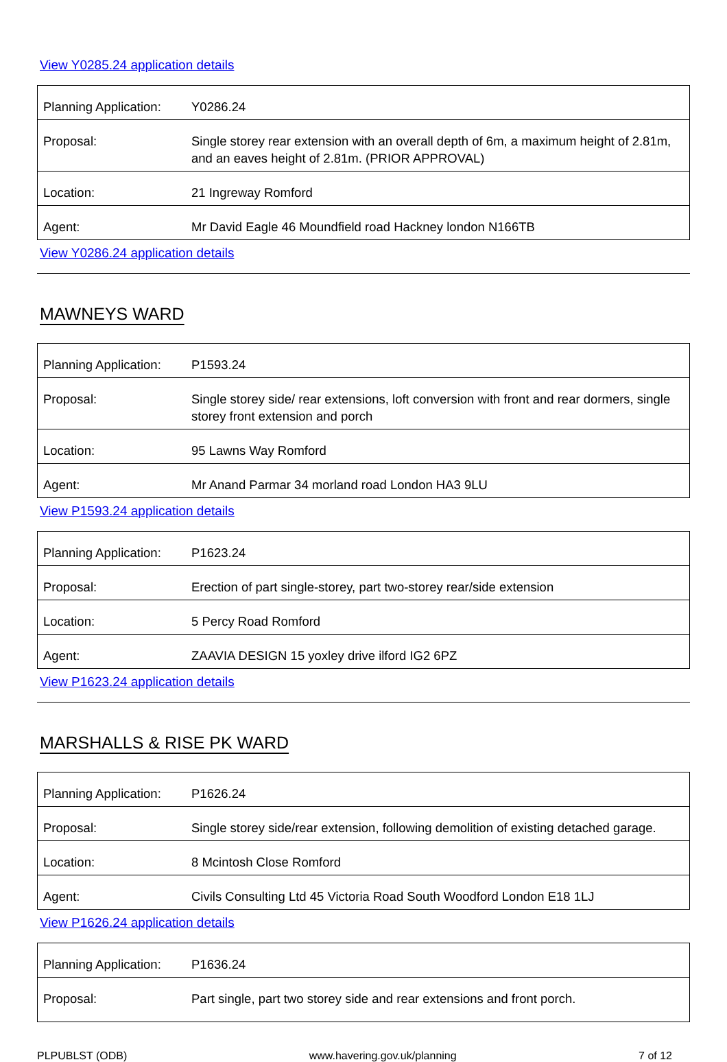View Y0285.24 application details
| Planning Application: | Y0286.24 |
| Proposal: | Single storey rear extension with an overall depth of 6m, a maximum height of 2.81m, and an eaves height of 2.81m. (PRIOR APPROVAL) |
| Location: | 21 Ingreway Romford |
| Agent: | Mr David Eagle 46 Moundfield road Hackney london N166TB |
View Y0286.24 application details
MAWNEYS WARD
| Planning Application: | P1593.24 |
| Proposal: | Single storey side/ rear extensions, loft conversion with front and rear dormers, single storey front extension and porch |
| Location: | 95 Lawns Way Romford |
| Agent: | Mr Anand Parmar 34 morland road London HA3 9LU |
View P1593.24 application details
| Planning Application: | P1623.24 |
| Proposal: | Erection of part single-storey, part two-storey rear/side extension |
| Location: | 5 Percy Road Romford |
| Agent: | ZAAVIA DESIGN 15 yoxley drive ilford IG2 6PZ |
View P1623.24 application details
MARSHALLS & RISE PK WARD
| Planning Application: | P1626.24 |
| Proposal: | Single storey side/rear extension, following demolition of existing detached garage. |
| Location: | 8 Mcintosh Close Romford |
| Agent: | Civils Consulting Ltd 45 Victoria Road South Woodford London E18 1LJ |
View P1626.24 application details
| Planning Application: | P1636.24 |
| Proposal: | Part single, part two storey side and rear extensions and front porch. |
PLPUBLST (ODB) www.havering.gov.uk/planning 7 of 12